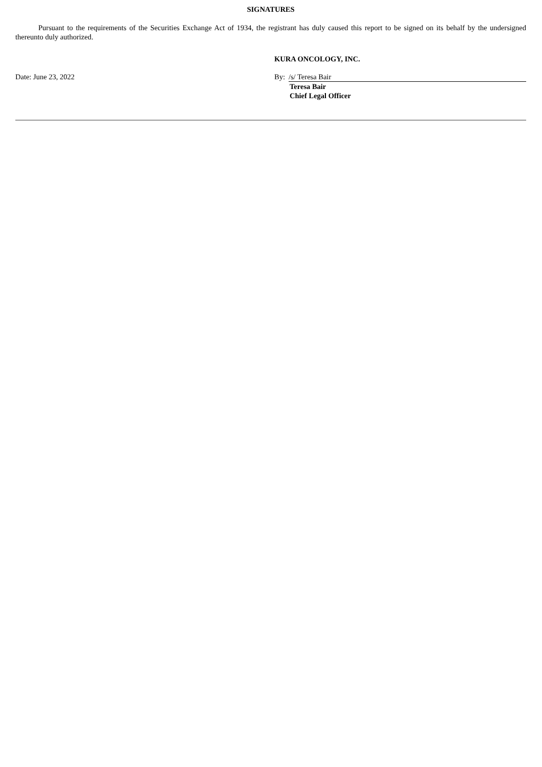SIGNATURES
Pursuant to the requirements of the Securities Exchange Act of 1934, the registrant has duly caused this report to be signed on its behalf by the undersigned thereunto duly authorized.
KURA ONCOLOGY, INC.
Date: June 23, 2022 By: /s/ Teresa Bair
Teresa Bair
Chief Legal Officer